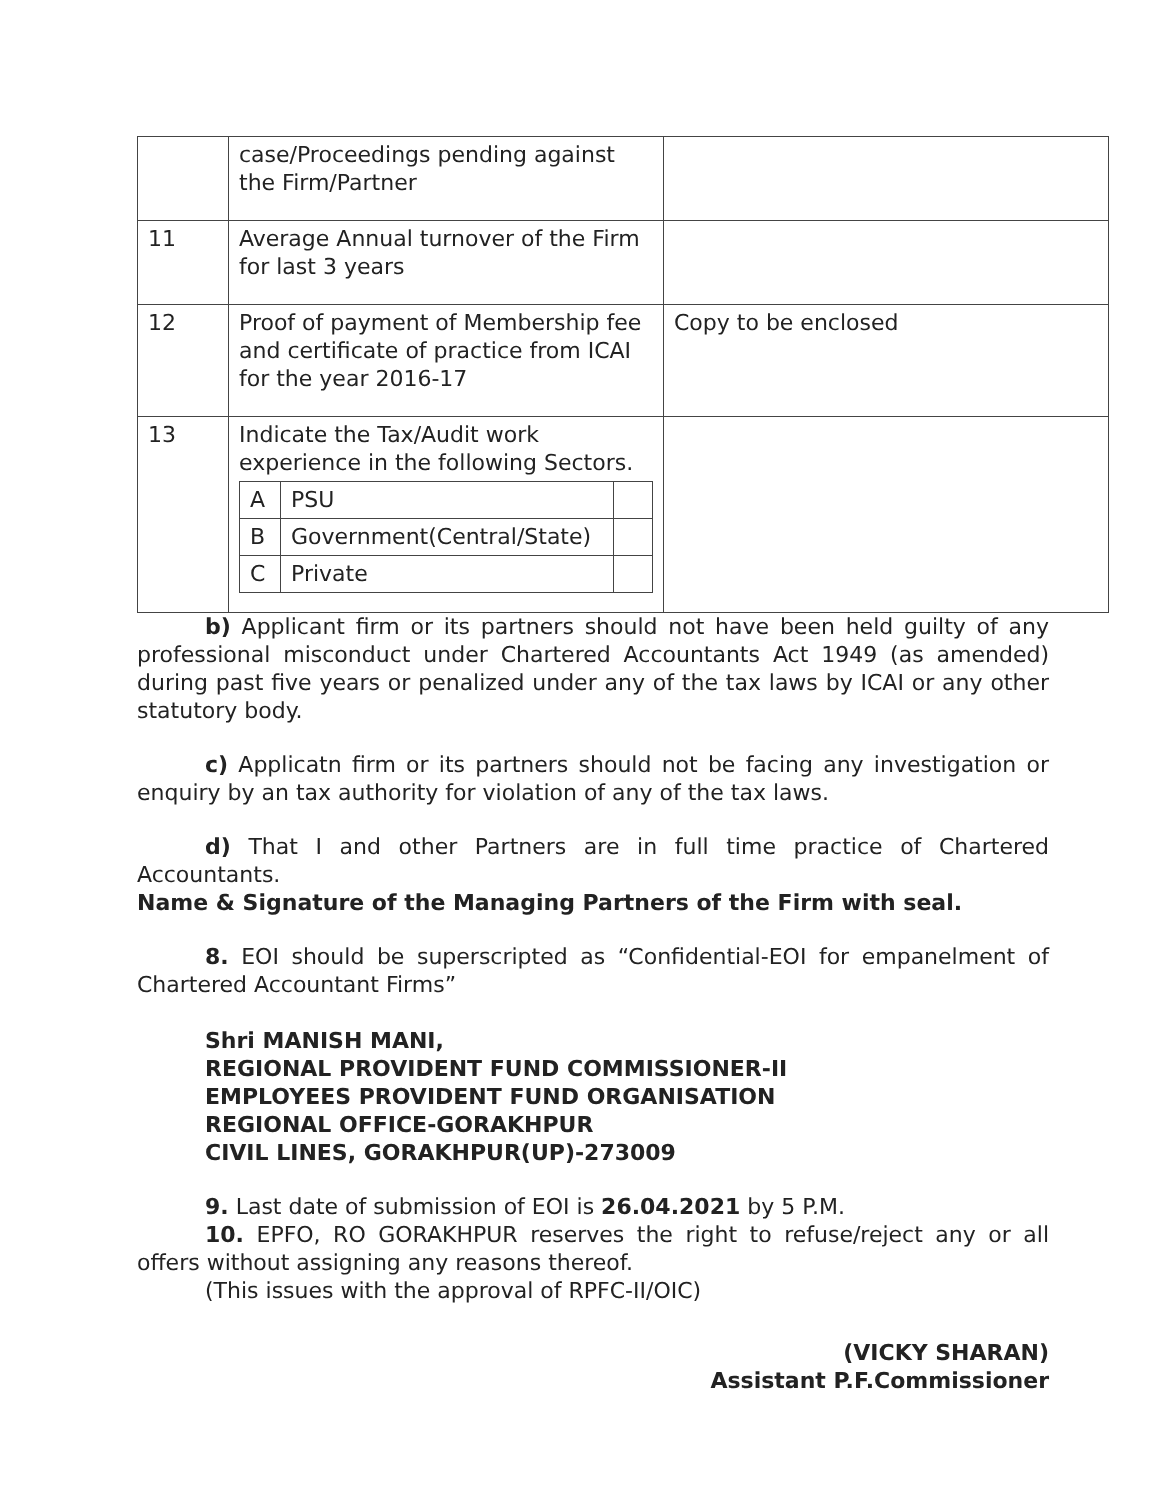| | case/Proceedings pending against the Firm/Partner | |
| 11 | Average Annual turnover of the Firm for last 3 years | |
| 12 | Proof of payment of Membership fee and certificate of practice from ICAI for the year 2016-17 | Copy to be enclosed |
| 13 | Indicate the Tax/Audit work experience in the following Sectors. / A / PSU / / / B / Government(Central/State) / / / C / Private / / | |
b) Applicant firm or its partners should not have been held guilty of any professional misconduct under Chartered Accountants Act 1949 (as amended) during past five years or penalized under any of the tax laws by ICAI or any other statutory body.
c) Applicatn firm or its partners should not be facing any investigation or enquiry by an tax authority for violation of any of the tax laws.
d) That I and other Partners are in full time practice of Chartered Accountants.
Name & Signature of the Managing Partners of the Firm with seal.
8. EOI should be superscripted as “Confidential-EOI for empanelment of Chartered Accountant Firms”
Shri MANISH MANI,
REGIONAL PROVIDENT FUND COMMISSIONER-II
EMPLOYEES PROVIDENT FUND ORGANISATION
REGIONAL OFFICE-GORAKHPUR
CIVIL LINES, GORAKHPUR(UP)-273009
9. Last date of submission of EOI is 26.04.2021 by 5 P.M.
10. EPFO, RO GORAKHPUR reserves the right to refuse/reject any or all offers without assigning any reasons thereof.
(This issues with the approval of RPFC-II/OIC)
(VICKY SHARAN)
Assistant P.F.Commissioner